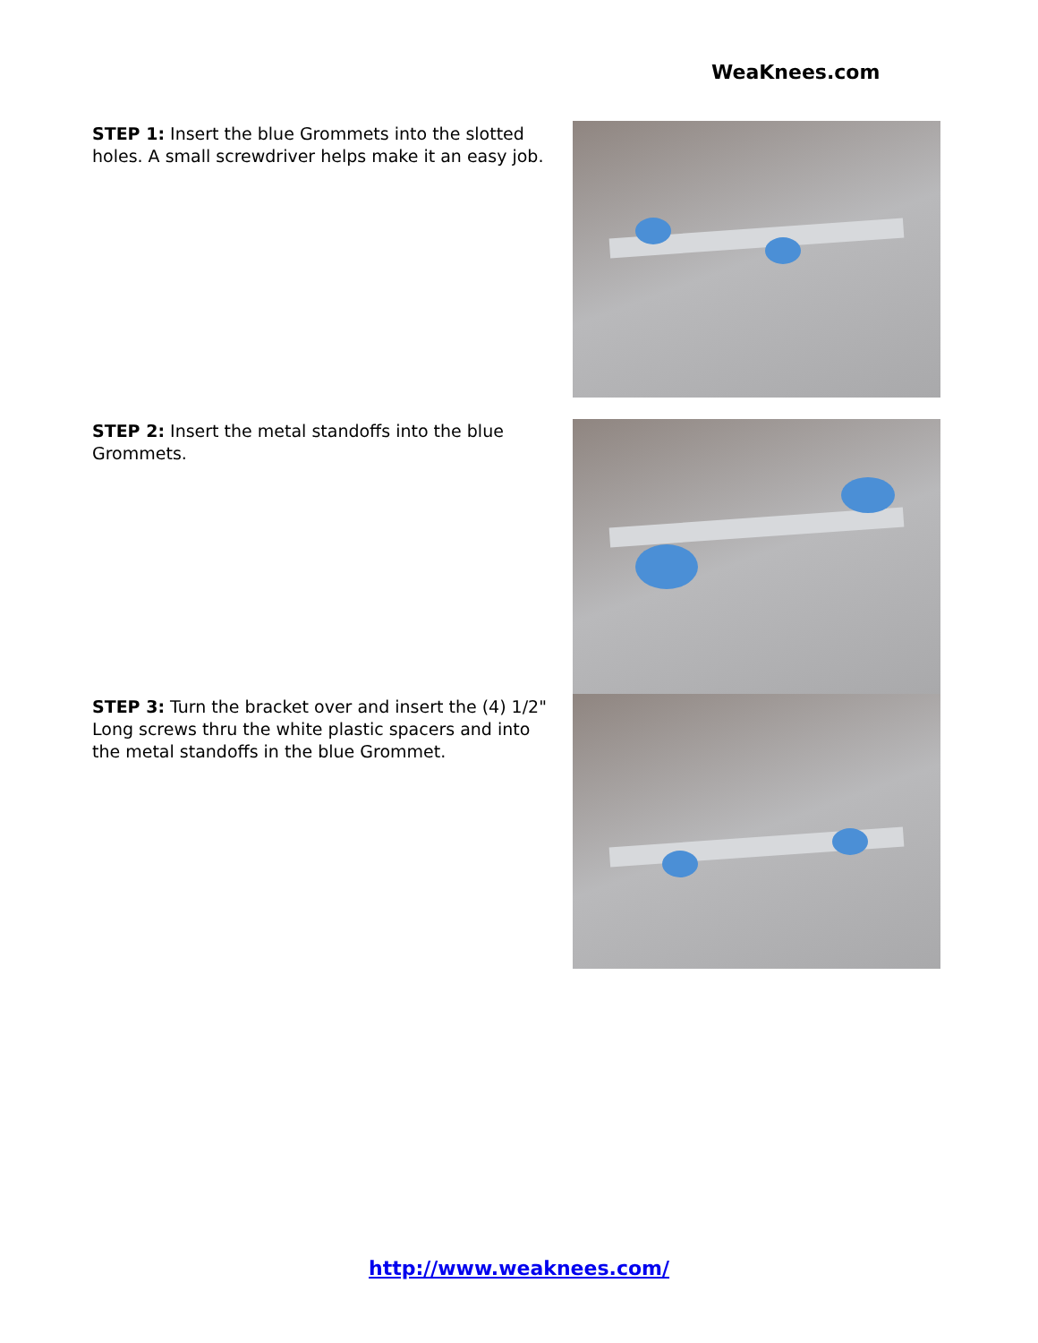WeaKnees.com
STEP 1: Insert the blue Grommets into the slotted holes. A small screwdriver helps make it an easy job.
STEP 2: Insert the metal standoffs into the blue Grommets.
STEP 3: Turn the bracket over and insert the (4) 1/2" Long screws thru the white plastic spacers and into the metal standoffs in the blue Grommet.
http://www.weaknees.com/